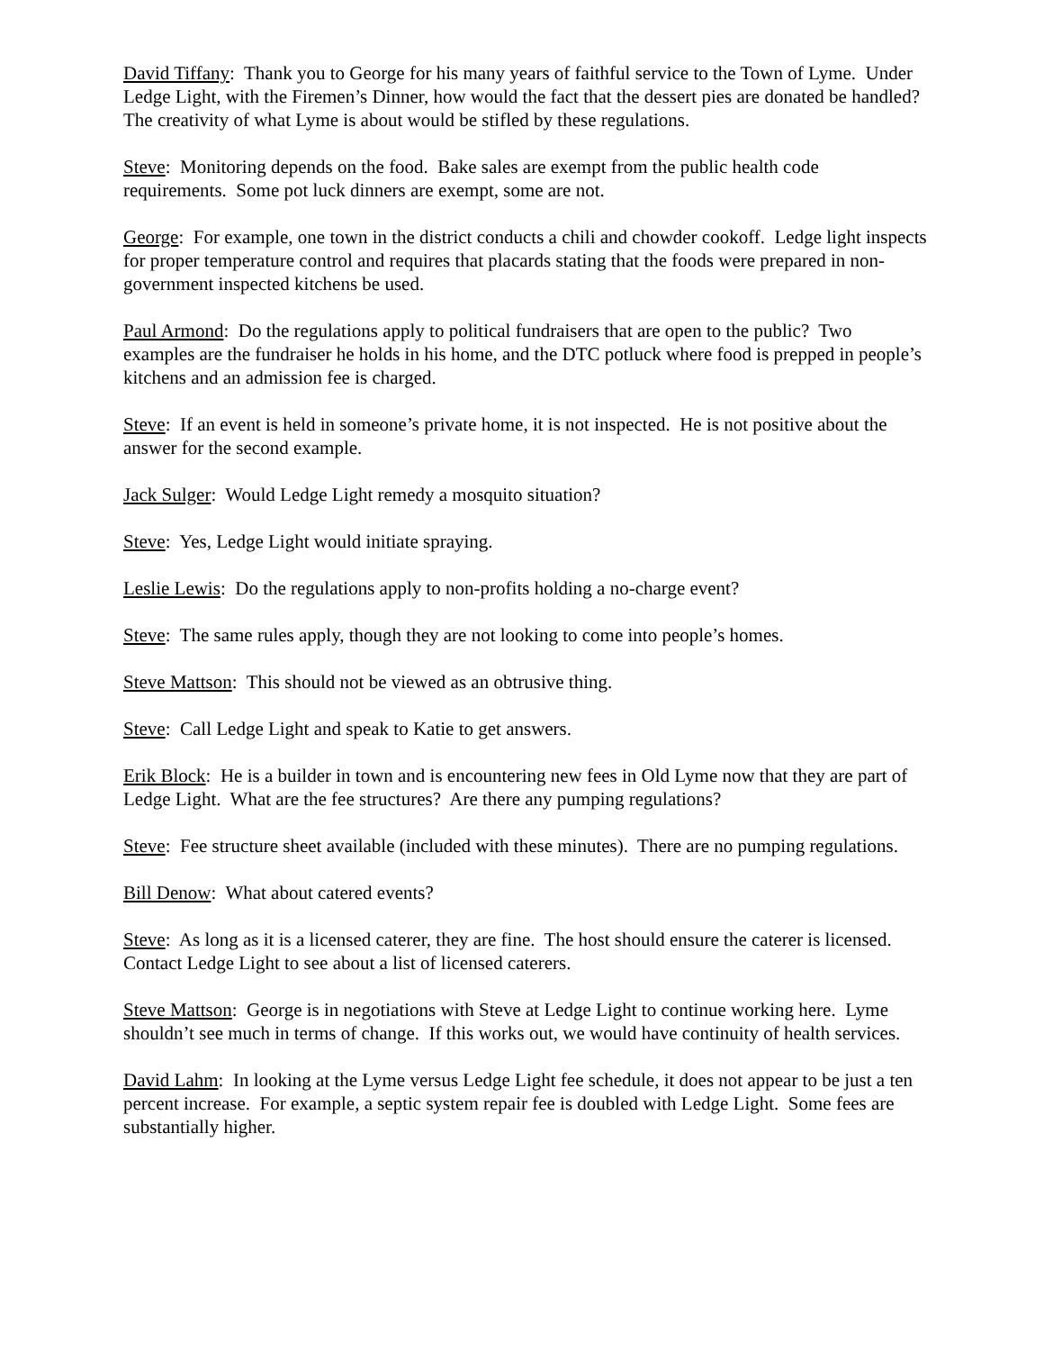David Tiffany: Thank you to George for his many years of faithful service to the Town of Lyme. Under Ledge Light, with the Firemen’s Dinner, how would the fact that the dessert pies are donated be handled? The creativity of what Lyme is about would be stifled by these regulations.
Steve: Monitoring depends on the food. Bake sales are exempt from the public health code requirements. Some pot luck dinners are exempt, some are not.
George: For example, one town in the district conducts a chili and chowder cookoff. Ledge light inspects for proper temperature control and requires that placards stating that the foods were prepared in non-government inspected kitchens be used.
Paul Armond: Do the regulations apply to political fundraisers that are open to the public? Two examples are the fundraiser he holds in his home, and the DTC potluck where food is prepped in people’s kitchens and an admission fee is charged.
Steve: If an event is held in someone’s private home, it is not inspected. He is not positive about the answer for the second example.
Jack Sulger: Would Ledge Light remedy a mosquito situation?
Steve: Yes, Ledge Light would initiate spraying.
Leslie Lewis: Do the regulations apply to non-profits holding a no-charge event?
Steve: The same rules apply, though they are not looking to come into people’s homes.
Steve Mattson: This should not be viewed as an obtrusive thing.
Steve: Call Ledge Light and speak to Katie to get answers.
Erik Block: He is a builder in town and is encountering new fees in Old Lyme now that they are part of Ledge Light. What are the fee structures? Are there any pumping regulations?
Steve: Fee structure sheet available (included with these minutes). There are no pumping regulations.
Bill Denow: What about catered events?
Steve: As long as it is a licensed caterer, they are fine. The host should ensure the caterer is licensed. Contact Ledge Light to see about a list of licensed caterers.
Steve Mattson: George is in negotiations with Steve at Ledge Light to continue working here. Lyme shouldn’t see much in terms of change. If this works out, we would have continuity of health services.
David Lahm: In looking at the Lyme versus Ledge Light fee schedule, it does not appear to be just a ten percent increase. For example, a septic system repair fee is doubled with Ledge Light. Some fees are substantially higher.